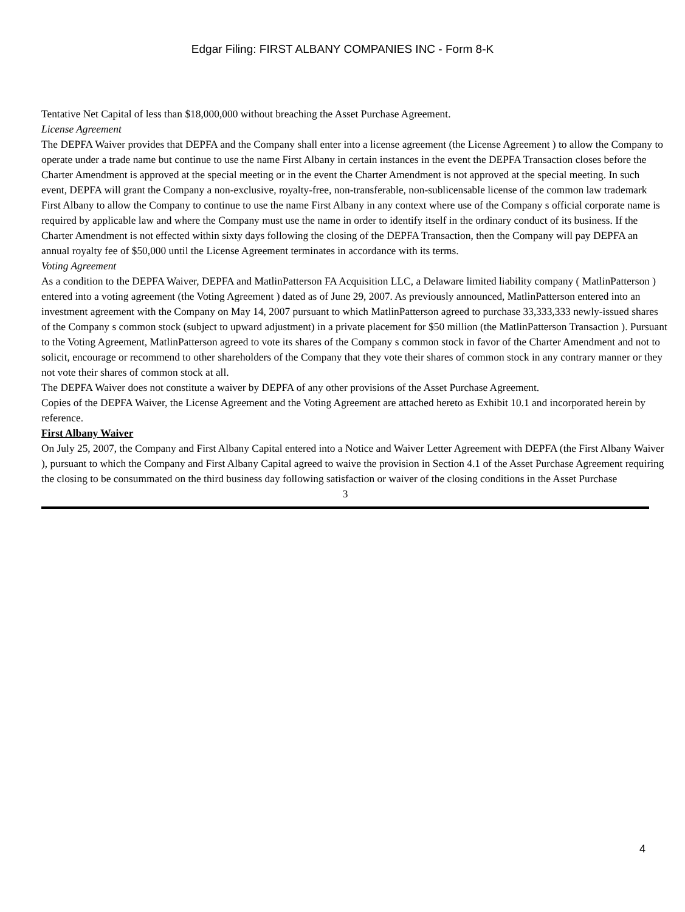Edgar Filing: FIRST ALBANY COMPANIES INC - Form 8-K
Tentative Net Capital of less than $18,000,000 without breaching the Asset Purchase Agreement.
License Agreement
The DEPFA Waiver provides that DEPFA and the Company shall enter into a license agreement (the License Agreement ) to allow the Company to operate under a trade name but continue to use the name First Albany in certain instances in the event the DEPFA Transaction closes before the Charter Amendment is approved at the special meeting or in the event the Charter Amendment is not approved at the special meeting. In such event, DEPFA will grant the Company a non-exclusive, royalty-free, non-transferable, non-sublicensable license of the common law trademark First Albany to allow the Company to continue to use the name First Albany in any context where use of the Company s official corporate name is required by applicable law and where the Company must use the name in order to identify itself in the ordinary conduct of its business. If the Charter Amendment is not effected within sixty days following the closing of the DEPFA Transaction, then the Company will pay DEPFA an annual royalty fee of $50,000 until the License Agreement terminates in accordance with its terms.
Voting Agreement
As a condition to the DEPFA Waiver, DEPFA and MatlinPatterson FA Acquisition LLC, a Delaware limited liability company ( MatlinPatterson ) entered into a voting agreement (the Voting Agreement ) dated as of June 29, 2007. As previously announced, MatlinPatterson entered into an investment agreement with the Company on May 14, 2007 pursuant to which MatlinPatterson agreed to purchase 33,333,333 newly-issued shares of the Company s common stock (subject to upward adjustment) in a private placement for $50 million (the MatlinPatterson Transaction ). Pursuant to the Voting Agreement, MatlinPatterson agreed to vote its shares of the Company s common stock in favor of the Charter Amendment and not to solicit, encourage or recommend to other shareholders of the Company that they vote their shares of common stock in any contrary manner or they not vote their shares of common stock at all.
The DEPFA Waiver does not constitute a waiver by DEPFA of any other provisions of the Asset Purchase Agreement.
Copies of the DEPFA Waiver, the License Agreement and the Voting Agreement are attached hereto as Exhibit 10.1 and incorporated herein by reference.
First Albany Waiver
On July 25, 2007, the Company and First Albany Capital entered into a Notice and Waiver Letter Agreement with DEPFA (the First Albany Waiver ), pursuant to which the Company and First Albany Capital agreed to waive the provision in Section 4.1 of the Asset Purchase Agreement requiring the closing to be consummated on the third business day following satisfaction or waiver of the closing conditions in the Asset Purchase
3
4